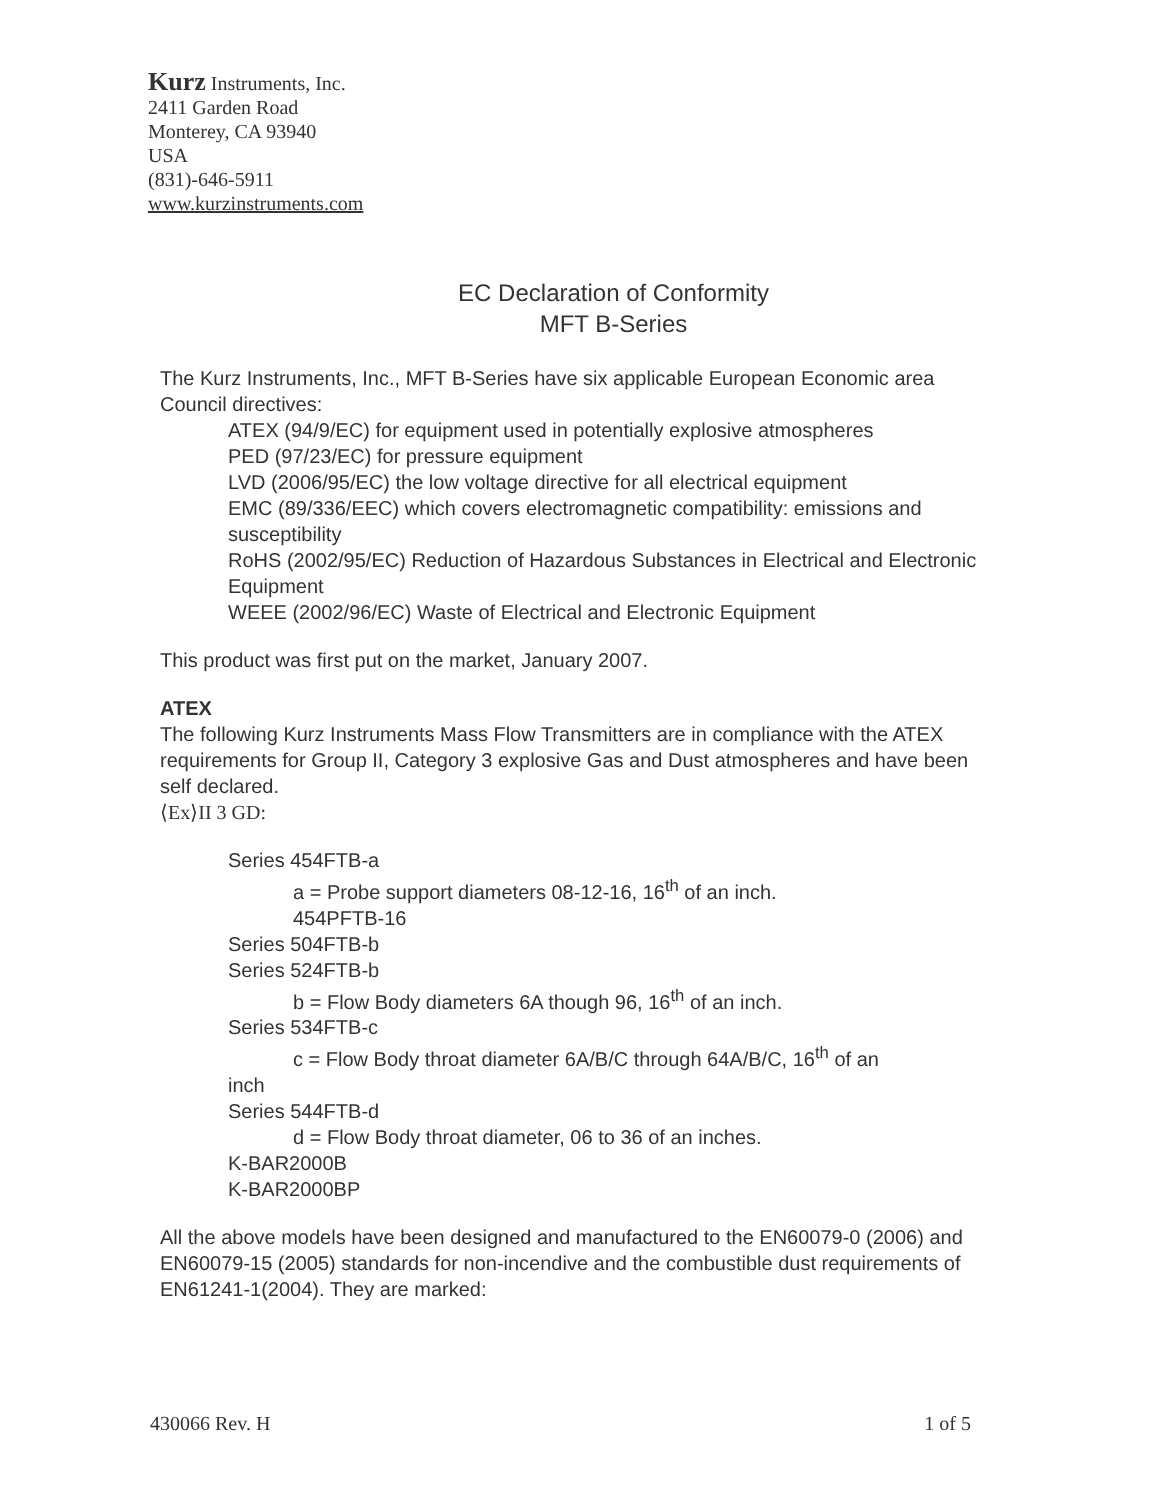Kurz Instruments, Inc.
2411 Garden Road
Monterey, CA 93940
USA
(831)-646-5911
www.kurzinstruments.com
EC Declaration of Conformity
MFT B-Series
The Kurz Instruments, Inc., MFT B-Series have six applicable European Economic area Council directives:
ATEX (94/9/EC) for equipment used in potentially explosive atmospheres
PED (97/23/EC) for pressure equipment
LVD (2006/95/EC) the low voltage directive for all electrical equipment
EMC (89/336/EEC) which covers electromagnetic compatibility: emissions and susceptibility
RoHS (2002/95/EC) Reduction of Hazardous Substances in Electrical and Electronic Equipment
WEEE (2002/96/EC) Waste of Electrical and Electronic Equipment
This product was first put on the market, January 2007.
ATEX
The following Kurz Instruments Mass Flow Transmitters are in compliance with the ATEX requirements for Group II, Category 3 explosive Gas and Dust atmospheres and have been self declared.
⟨Ex⟩II 3 GD:
Series 454FTB-a
a = Probe support diameters 08-12-16, 16<sup>th</sup> of an inch.
454PFTB-16
Series 504FTB-b
Series 524FTB-b
b = Flow Body diameters 6A though 96, 16<sup>th</sup> of an inch.
Series 534FTB-c
c = Flow Body throat diameter 6A/B/C through 64A/B/C, 16<sup>th</sup> of an
inch
Series 544FTB-d
d = Flow Body throat diameter, 06 to 36 of an inches.
K-BAR2000B
K-BAR2000BP
All the above models have been designed and manufactured to the EN60079-0 (2006) and EN60079-15 (2005) standards for non-incendive and the combustible dust requirements of EN61241-1(2004). They are marked:
430066 Rev. H 1 of 5